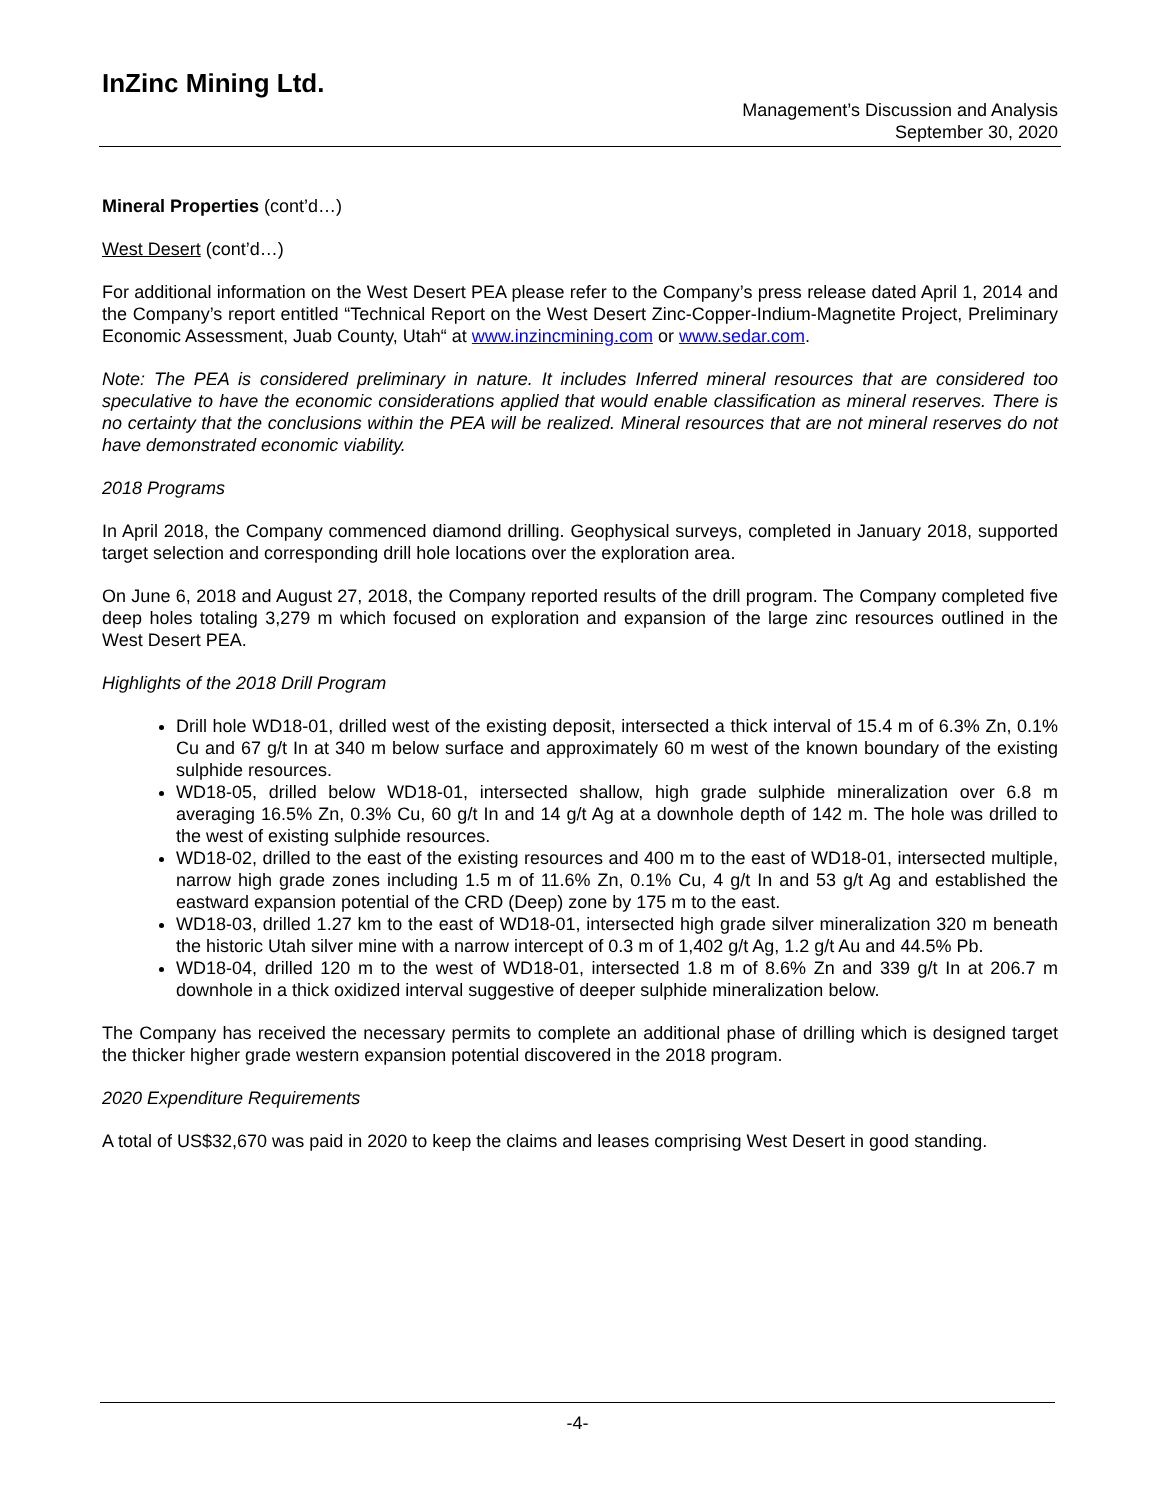InZinc Mining Ltd.
Management’s Discussion and Analysis
September 30, 2020
Mineral Properties (cont’d…)
West Desert (cont’d…)
For additional information on the West Desert PEA please refer to the Company’s press release dated April 1, 2014 and the Company’s report entitled “Technical Report on the West Desert Zinc-Copper-Indium-Magnetite Project, Preliminary Economic Assessment, Juab County, Utah“ at www.inzincmining.com or www.sedar.com.
Note: The PEA is considered preliminary in nature. It includes Inferred mineral resources that are considered too speculative to have the economic considerations applied that would enable classification as mineral reserves. There is no certainty that the conclusions within the PEA will be realized. Mineral resources that are not mineral reserves do not have demonstrated economic viability.
2018 Programs
In April 2018, the Company commenced diamond drilling. Geophysical surveys, completed in January 2018, supported target selection and corresponding drill hole locations over the exploration area.
On June 6, 2018 and August 27, 2018, the Company reported results of the drill program. The Company completed five deep holes totaling 3,279 m which focused on exploration and expansion of the large zinc resources outlined in the West Desert PEA.
Highlights of the 2018 Drill Program
Drill hole WD18-01, drilled west of the existing deposit, intersected a thick interval of 15.4 m of 6.3% Zn, 0.1% Cu and 67 g/t In at 340 m below surface and approximately 60 m west of the known boundary of the existing sulphide resources.
WD18-05, drilled below WD18-01, intersected shallow, high grade sulphide mineralization over 6.8 m averaging 16.5% Zn, 0.3% Cu, 60 g/t In and 14 g/t Ag at a downhole depth of 142 m. The hole was drilled to the west of existing sulphide resources.
WD18-02, drilled to the east of the existing resources and 400 m to the east of WD18-01, intersected multiple, narrow high grade zones including 1.5 m of 11.6% Zn, 0.1% Cu, 4 g/t In and 53 g/t Ag and established the eastward expansion potential of the CRD (Deep) zone by 175 m to the east.
WD18-03, drilled 1.27 km to the east of WD18-01, intersected high grade silver mineralization 320 m beneath the historic Utah silver mine with a narrow intercept of 0.3 m of 1,402 g/t Ag, 1.2 g/t Au and 44.5% Pb.
WD18-04, drilled 120 m to the west of WD18-01, intersected 1.8 m of 8.6% Zn and 339 g/t In at 206.7 m downhole in a thick oxidized interval suggestive of deeper sulphide mineralization below.
The Company has received the necessary permits to complete an additional phase of drilling which is designed target the thicker higher grade western expansion potential discovered in the 2018 program.
2020 Expenditure Requirements
A total of US$32,670 was paid in 2020 to keep the claims and leases comprising West Desert in good standing.
-4-